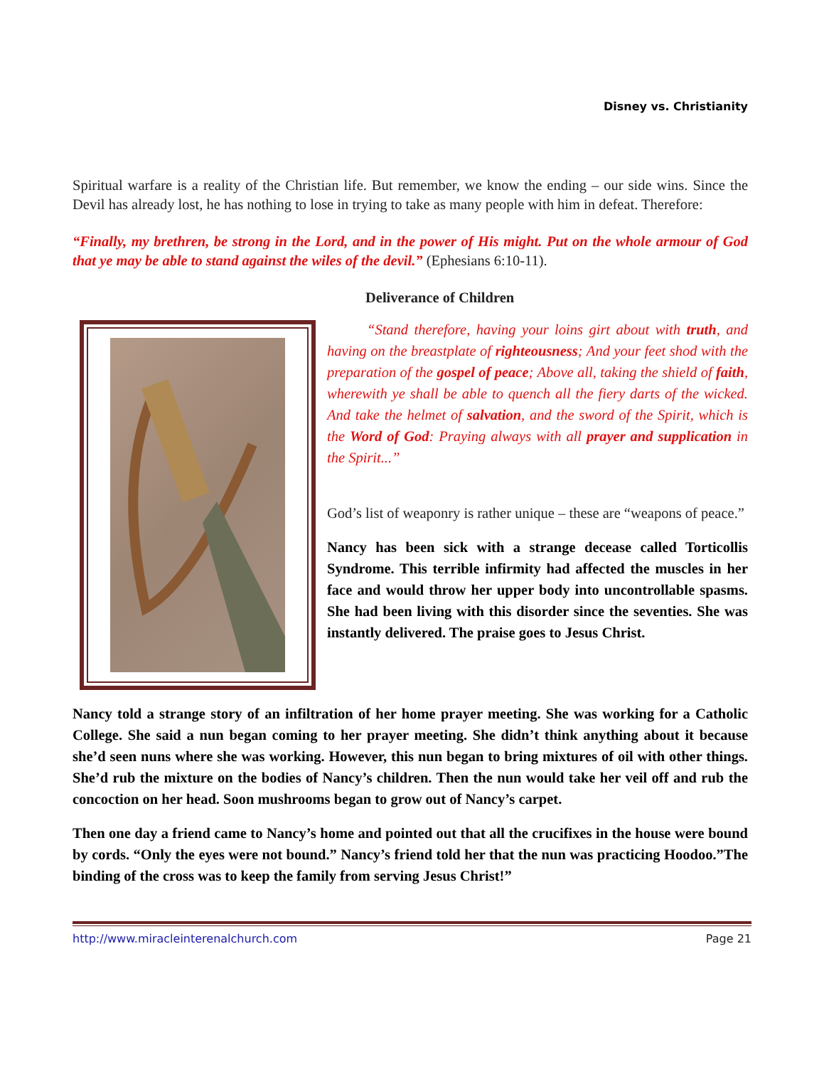Disney vs. Christianity
Spiritual warfare is a reality of the Christian life. But remember, we know the ending – our side wins. Since the Devil has already lost, he has nothing to lose in trying to take as many people with him in defeat. Therefore:
“Finally, my brethren, be strong in the Lord, and in the power of His might. Put on the whole armour of God that ye may be able to stand against the wiles of the devil.” (Ephesians 6:10-11).
Deliverance of Children
“Stand therefore, having your loins girt about with truth, and having on the breastplate of righteousness; And your feet shod with the preparation of the gospel of peace; Above all, taking the shield of faith, wherewith ye shall be able to quench all the fiery darts of the wicked. And take the helmet of salvation, and the sword of the Spirit, which is the Word of God: Praying always with all prayer and supplication in the Spirit...”
God’s list of weaponry is rather unique – these are “weapons of peace.”
Nancy has been sick with a strange decease called Torticollis Syndrome. This terrible infirmity had affected the muscles in her face and would throw her upper body into uncontrollable spasms. She had been living with this disorder since the seventies. She was instantly delivered. The praise goes to Jesus Christ.
Nancy told a strange story of an infiltration of her home prayer meeting. She was working for a Catholic College. She said a nun began coming to her prayer meeting. She didn’t think anything about it because she’d seen nuns where she was working. However, this nun began to bring mixtures of oil with other things. She’d rub the mixture on the bodies of Nancy’s children. Then the nun would take her veil off and rub the concoction on her head. Soon mushrooms began to grow out of Nancy’s carpet.
Then one day a friend came to Nancy’s home and pointed out that all the crucifixes in the house were bound by cords. “Only the eyes were not bound.” Nancy’s friend told her that the nun was practicing Hoodoo.”The binding of the cross was to keep the family from serving Jesus Christ!”
http://www.miracleinterenalchurch.com Page 21